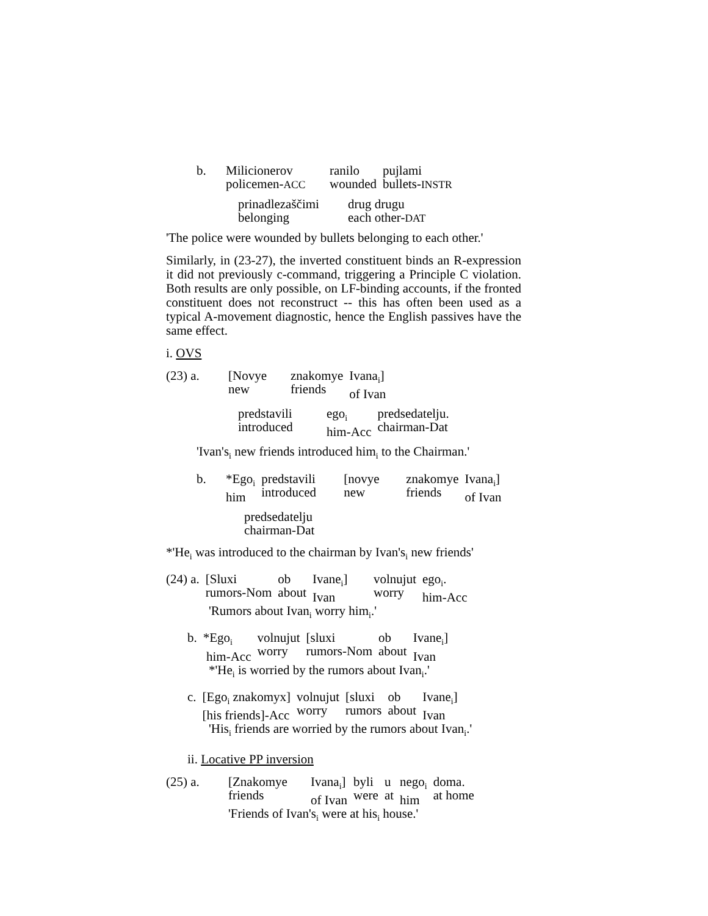| b. | Milicionerov policemen- ACC | ranilo wounded | pujlami bullets- INSTR |
| prinadlezaščimi belonging | drug drugu each other- DAT |
'The police were wounded by bullets belonging to each other.'
Similarly, in (23-27), the inverted constituent binds an R-expression it did not previously c-command, triggering a Principle C violation. Both results are only possible, on LF-binding accounts, if the fronted constituent does not reconstruct -- this has often been used as a typical A-movement diagnostic, hence the English passives have the same effect.
i. OVS
| (23) a. | [Novye new | znakomye friends | Ivana<sub>i</sub>] of Ivan |
| predstavili introduced | ego<sub>i</sub> him-Acc | predsedatelju. chairman-Dat |
'Ivan's<sub>i</sub> new friends introduced him<sub>i</sub> to the Chairman.'
| b. | *Ego<sub>i</sub> him | predstavili introduced | [novye new | znakomye friends | Ivana<sub>i</sub>] of Ivan |
predsedatelju
chairman-Dat
*'He<sub>i</sub> was introduced to the chairman by Ivan's<sub>i</sub> new friends'
| (24) a. | [Sluxi rumors-Nom | ob about | Ivane<sub>i</sub>] Ivan | volnujut worry | ego<sub>i</sub>. him-Acc |
'Rumors about Ivan<sub>i</sub> worry him<sub>i</sub>.'
| b. | *Ego<sub>i</sub> him-Acc | volnujut worry | [sluxi rumors-Nom | ob about | Ivane<sub>i</sub>] Ivan |
*'He<sub>i</sub> is worried by the rumors about Ivan<sub>i</sub>.'
| c. | [Ego<sub>i</sub> znakomyx] [his friends]-Acc | volnujut worry | [sluxi rumors | ob about | Ivane<sub>i</sub>] Ivan |
'His<sub>i</sub> friends are worried by the rumors about Ivan<sub>i</sub>.'
ii. Locative PP inversion
| (25) a. | [Znakomye friends | Ivana<sub>i</sub>] of Ivan | byli were | u at | nego<sub>i</sub> him | doma. at home |
'Friends of Ivan's<sub>i</sub> were at his<sub>i</sub> house.'